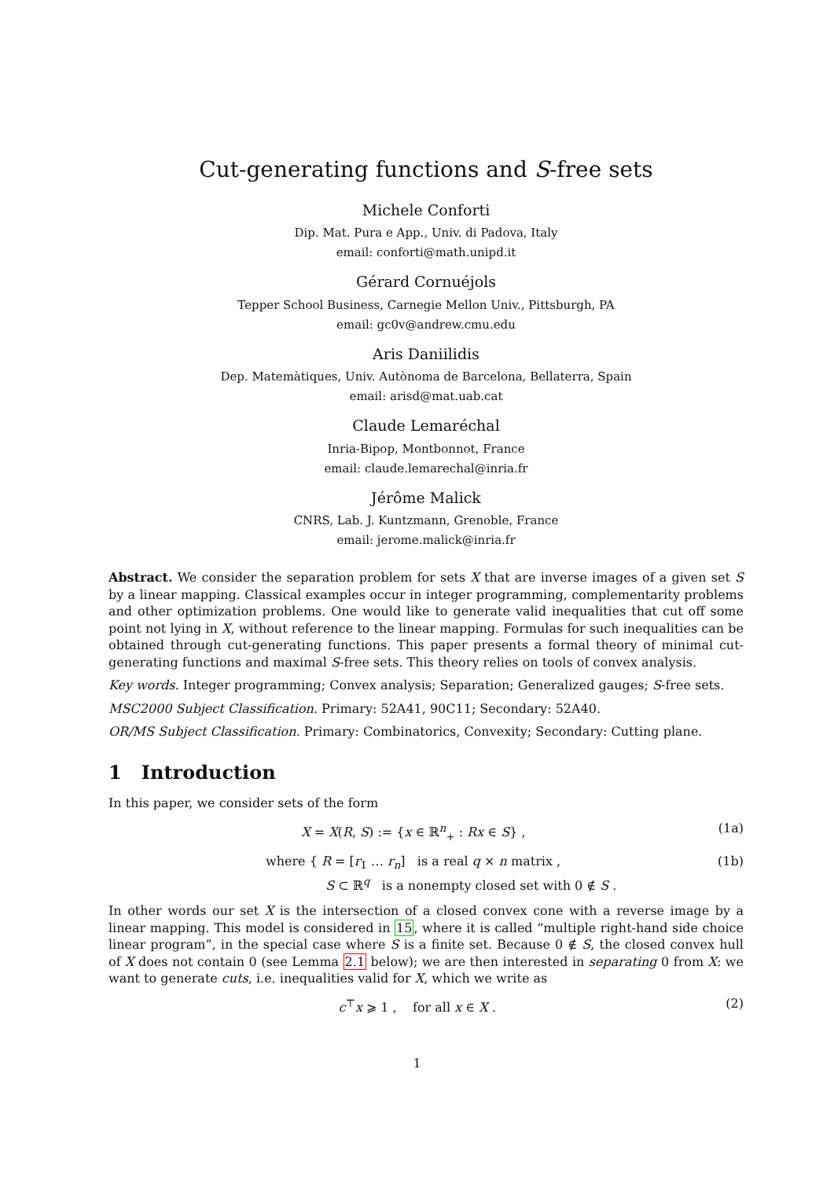Cut-generating functions and S-free sets
Michele Conforti
Dip. Mat. Pura e App., Univ. di Padova, Italy
email: conforti@math.unipd.it
Gérard Cornuéjols
Tepper School Business, Carnegie Mellon Univ., Pittsburgh, PA
email: gc0v@andrew.cmu.edu
Aris Daniilidis
Dep. Matemàtiques, Univ. Autònoma de Barcelona, Bellaterra, Spain
email: arisd@mat.uab.cat
Claude Lemaréchal
Inria-Bipop, Montbonnot, France
email: claude.lemarechal@inria.fr
Jérôme Malick
CNRS, Lab. J. Kuntzmann, Grenoble, France
email: jerome.malick@inria.fr
Abstract. We consider the separation problem for sets X that are inverse images of a given set S by a linear mapping. Classical examples occur in integer programming, complementarity problems and other optimization problems. One would like to generate valid inequalities that cut off some point not lying in X, without reference to the linear mapping. Formulas for such inequalities can be obtained through cut-generating functions. This paper presents a formal theory of minimal cut-generating functions and maximal S-free sets. This theory relies on tools of convex analysis.
Key words. Integer programming; Convex analysis; Separation; Generalized gauges; S-free sets.
MSC2000 Subject Classification. Primary: 52A41, 90C11; Secondary: 52A40.
OR/MS Subject Classification. Primary: Combinatorics, Convexity; Secondary: Cutting plane.
1 Introduction
In this paper, we consider sets of the form
X = X(R, S) := {x ∈ ℝ<sup>n</sup><sub>+</sub> : Rx ∈ S} , (1a)
where { R = [r<sub>1</sub> … r<sub>n</sub>] is a real q × n matrix ,
S ⊂ ℝ<sup>q</sup> is a nonempty closed set with 0 ∉ S . (1b)
In other words our set X is the intersection of a closed convex cone with a reverse image by a linear mapping. This model is considered in 15, where it is called “multiple right-hand side choice linear program”, in the special case where S is a finite set. Because 0 ∉ S, the closed convex hull of X does not contain 0 (see Lemma 2.1 below); we are then interested in separating 0 from X: we want to generate cuts, i.e. inequalities valid for X, which we write as
c<sup>⊤</sup>x ⩾ 1 , for all x ∈ X . (2)
1